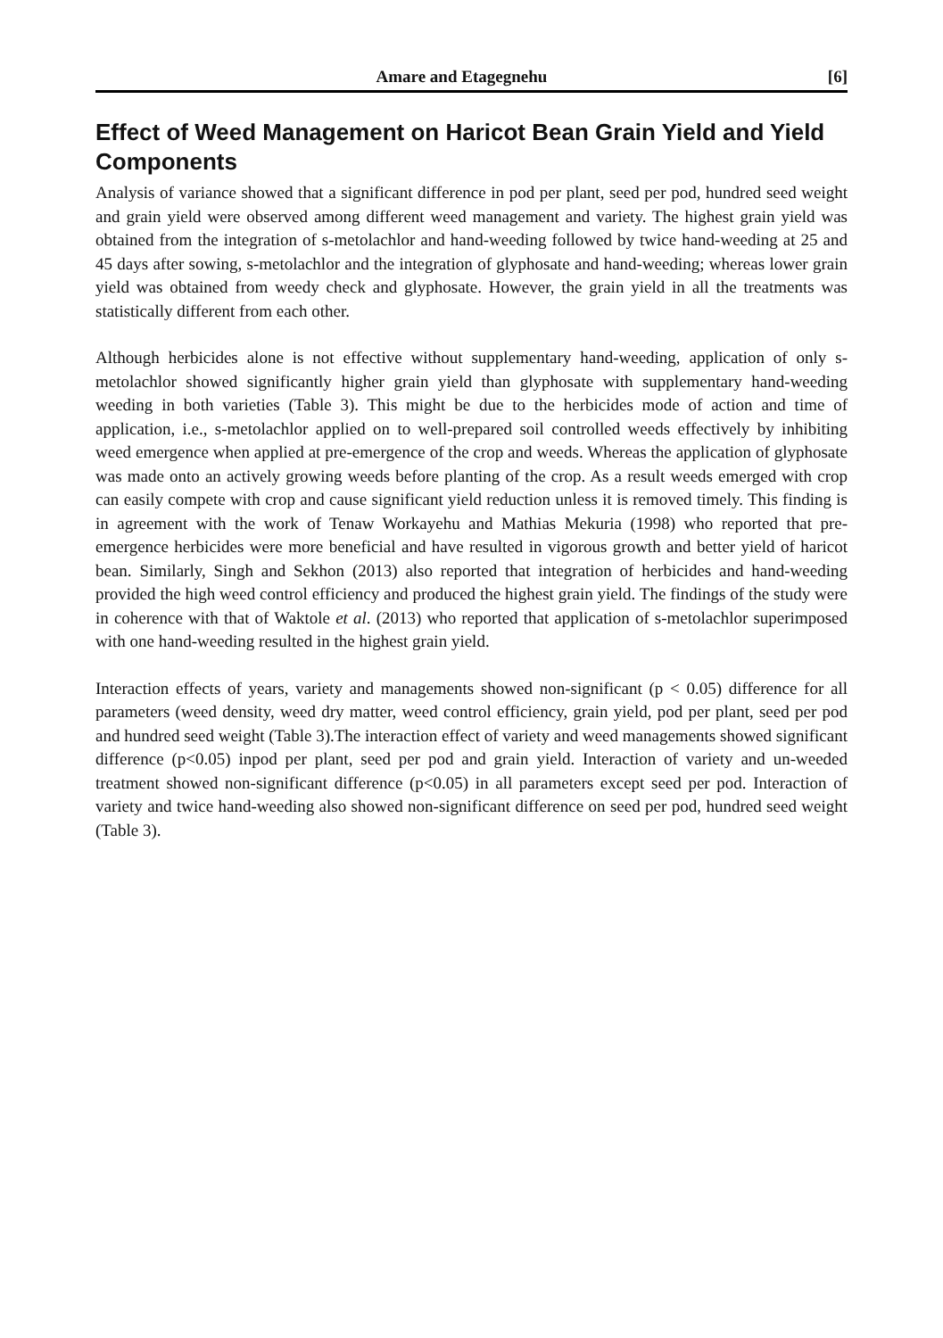Amare and Etagegnehu [6]
Effect of Weed Management on Haricot Bean Grain Yield and Yield Components
Analysis of variance showed that a significant difference in pod per plant, seed per pod, hundred seed weight and grain yield were observed among different weed management and variety. The highest grain yield was obtained from the integration of s-metolachlor and hand-weeding followed by twice hand-weeding at 25 and 45 days after sowing, s-metolachlor and the integration of glyphosate and hand-weeding; whereas lower grain yield was obtained from weedy check and glyphosate. However, the grain yield in all the treatments was statistically different from each other.
Although herbicides alone is not effective without supplementary hand-weeding, application of only s-metolachlor showed significantly higher grain yield than glyphosate with supplementary hand-weeding weeding in both varieties (Table 3). This might be due to the herbicides mode of action and time of application, i.e., s-metolachlor applied on to well-prepared soil controlled weeds effectively by inhibiting weed emergence when applied at pre-emergence of the crop and weeds. Whereas the application of glyphosate was made onto an actively growing weeds before planting of the crop. As a result weeds emerged with crop can easily compete with crop and cause significant yield reduction unless it is removed timely. This finding is in agreement with the work of Tenaw Workayehu and Mathias Mekuria (1998) who reported that pre-emergence herbicides were more beneficial and have resulted in vigorous growth and better yield of haricot bean. Similarly, Singh and Sekhon (2013) also reported that integration of herbicides and hand-weeding provided the high weed control efficiency and produced the highest grain yield. The findings of the study were in coherence with that of Waktole et al. (2013) who reported that application of s-metolachlor superimposed with one hand-weeding resulted in the highest grain yield.
Interaction effects of years, variety and managements showed non-significant (p < 0.05) difference for all parameters (weed density, weed dry matter, weed control efficiency, grain yield, pod per plant, seed per pod and hundred seed weight (Table 3).The interaction effect of variety and weed managements showed significant difference (p<0.05) inpod per plant, seed per pod and grain yield. Interaction of variety and un-weeded treatment showed non-significant difference (p<0.05) in all parameters except seed per pod. Interaction of variety and twice hand-weeding also showed non-significant difference on seed per pod, hundred seed weight (Table 3).